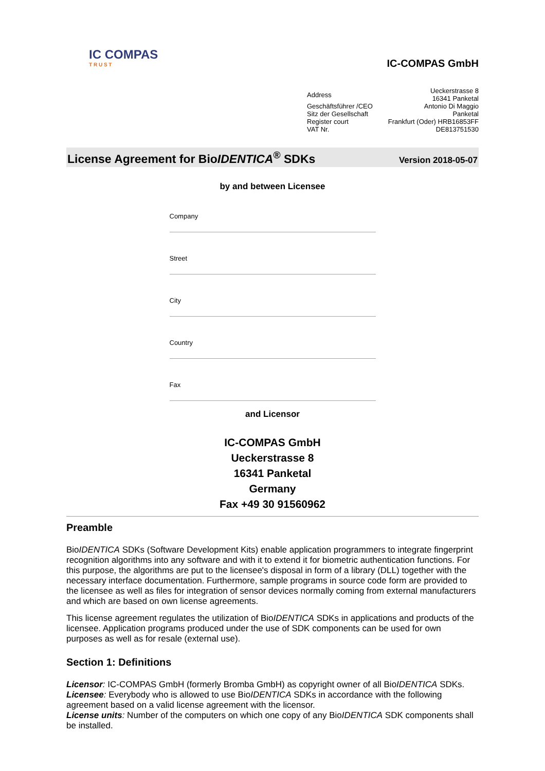IC COMPAS
T R U S T
IC-COMPAS GmbH
| Address | Ueckerstrasse 8 16341 Panketal |
| Geschäftsführer /CEO | Antonio Di Maggio |
| Sitz der Gesellschaft | Panketal |
| Register court | Frankfurt (Oder) HRB16853FF |
| VAT Nr. | DE813751530 |
License Agreement for BioIDENTICA<sup>®</sup> SDKs
Version 2018-05-07
by and between Licensee
Company
Street
City
Country
Fax
and Licensor
IC-COMPAS GmbH
Ueckerstrasse 8
16341 Panketal
Germany
Fax +49 30 91560962
Preamble
BioIDENTICA SDKs (Software Development Kits) enable application programmers to integrate fingerprint recognition algorithms into any software and with it to extend it for biometric authentication functions. For this purpose, the algorithms are put to the licensee's disposal in form of a library (DLL) together with the necessary interface documentation. Furthermore, sample programs in source code form are provided to the licensee as well as files for integration of sensor devices normally coming from external manufacturers and which are based on own license agreements.
This license agreement regulates the utilization of BioIDENTICA SDKs in applications and products of the licensee. Application programs produced under the use of SDK components can be used for own purposes as well as for resale (external use).
Section 1: Definitions
Licensor: IC-COMPAS GmbH (formerly Bromba GmbH) as copyright owner of all BioIDENTICA SDKs.
Licensee: Everybody who is allowed to use BioIDENTICA SDKs in accordance with the following agreement based on a valid license agreement with the licensor.
License units: Number of the computers on which one copy of any BioIDENTICA SDK components shall be installed.